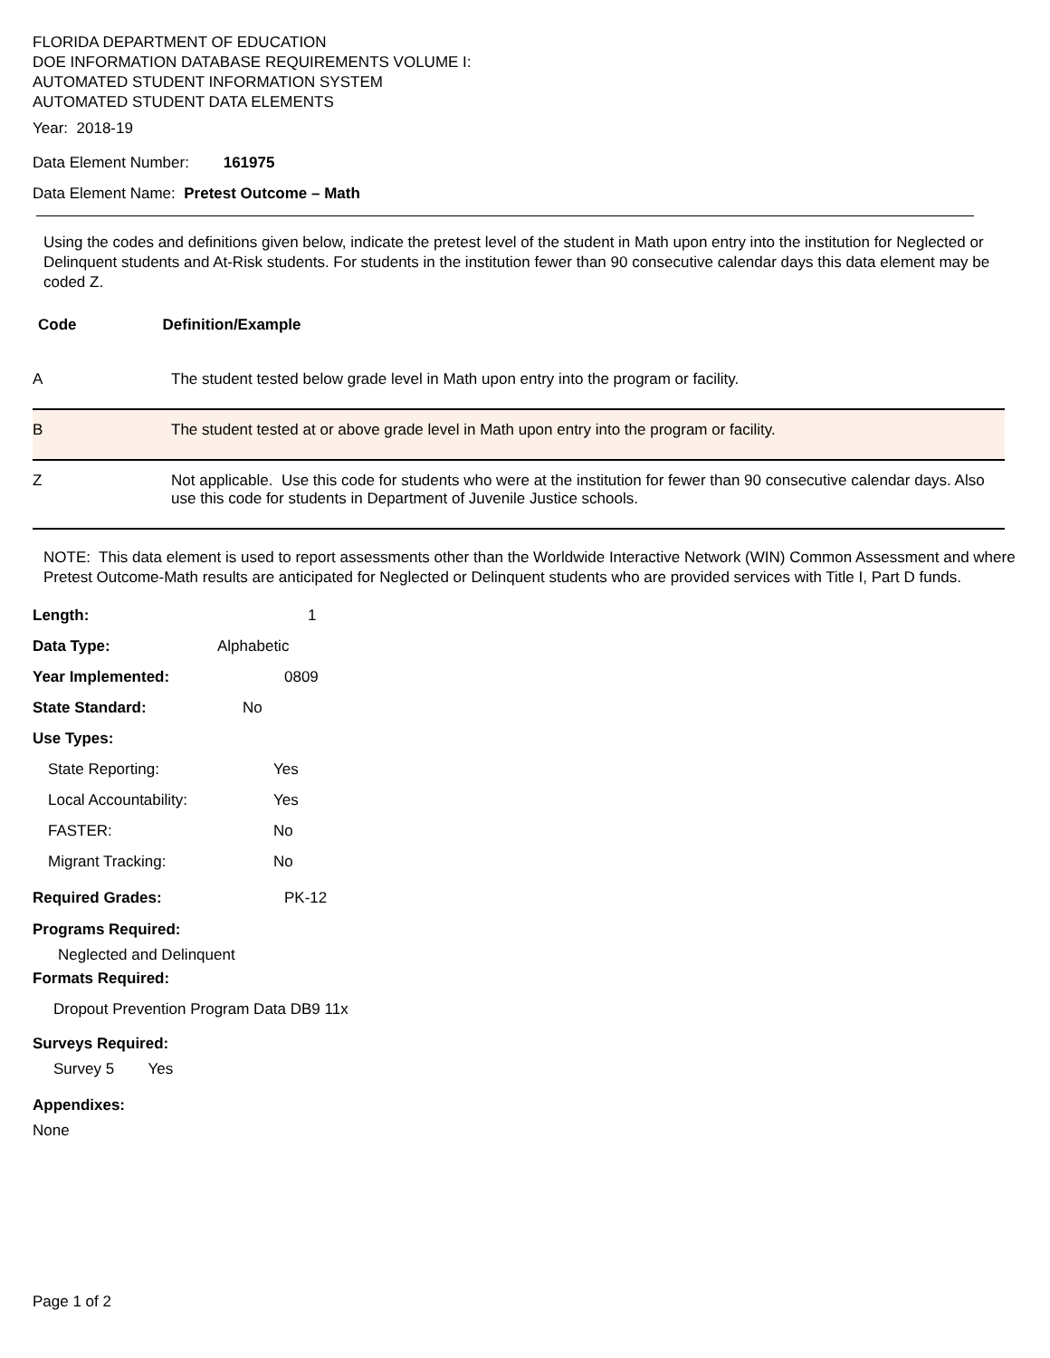FLORIDA DEPARTMENT OF EDUCATION
DOE INFORMATION DATABASE REQUIREMENTS VOLUME I:
AUTOMATED STUDENT INFORMATION SYSTEM
AUTOMATED STUDENT DATA ELEMENTS
Year: 2018-19
Data Element Number: 161975
Data Element Name: Pretest Outcome – Math
Using the codes and definitions given below, indicate the pretest level of the student in Math upon entry into the institution for Neglected or Delinquent students and At-Risk students. For students in the institution fewer than 90 consecutive calendar days this data element may be coded Z.
Code Definition/Example
| A | The student tested below grade level in Math upon entry into the program or facility. |
| B | The student tested at or above grade level in Math upon entry into the program or facility. |
| Z | Not applicable. Use this code for students who were at the institution for fewer than 90 consecutive calendar days. Also use this code for students in Department of Juvenile Justice schools. |
NOTE: This data element is used to report assessments other than the Worldwide Interactive Network (WIN) Common Assessment and where Pretest Outcome-Math results are anticipated for Neglected or Delinquent students who are provided services with Title I, Part D funds.
Length: 1
Data Type: Alphabetic
Year Implemented: 0809
State Standard: No
Use Types:
State Reporting: Yes
Local Accountability: Yes
FASTER: No
Migrant Tracking: No
Required Grades: PK-12
Programs Required:
Neglected and Delinquent
Formats Required:
Dropout Prevention Program Data DB9 11x
Surveys Required:
Survey 5 Yes
Appendixes:
None
Page 1 of 2